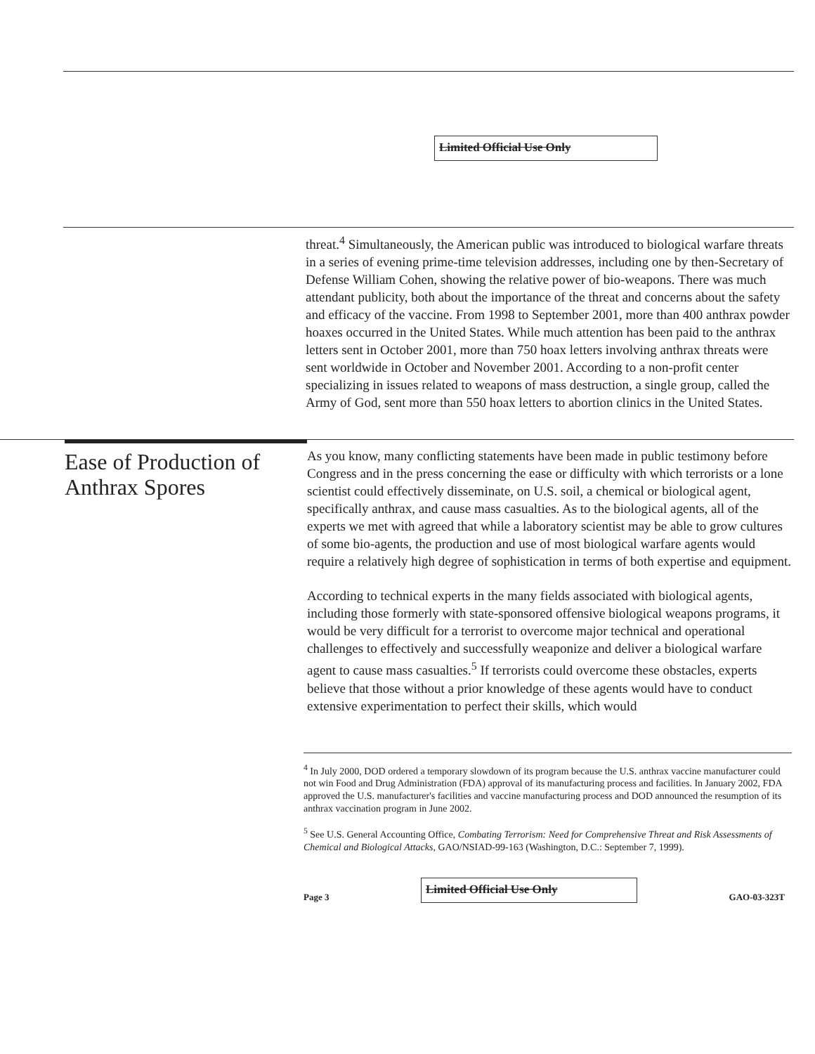Limited Official Use Only
threat.<sup>4</sup> Simultaneously, the American public was introduced to biological warfare threats in a series of evening prime-time television addresses, including one by then-Secretary of Defense William Cohen, showing the relative power of bio-weapons. There was much attendant publicity, both about the importance of the threat and concerns about the safety and efficacy of the vaccine. From 1998 to September 2001, more than 400 anthrax powder hoaxes occurred in the United States. While much attention has been paid to the anthrax letters sent in October 2001, more than 750 hoax letters involving anthrax threats were sent worldwide in October and November 2001. According to a non-profit center specializing in issues related to weapons of mass destruction, a single group, called the Army of God, sent more than 550 hoax letters to abortion clinics in the United States.
Ease of Production of Anthrax Spores
As you know, many conflicting statements have been made in public testimony before Congress and in the press concerning the ease or difficulty with which terrorists or a lone scientist could effectively disseminate, on U.S. soil, a chemical or biological agent, specifically anthrax, and cause mass casualties. As to the biological agents, all of the experts we met with agreed that while a laboratory scientist may be able to grow cultures of some bio-agents, the production and use of most biological warfare agents would require a relatively high degree of sophistication in terms of both expertise and equipment.
According to technical experts in the many fields associated with biological agents, including those formerly with state-sponsored offensive biological weapons programs, it would be very difficult for a terrorist to overcome major technical and operational challenges to effectively and successfully weaponize and deliver a biological warfare agent to cause mass casualties.<sup>5</sup> If terrorists could overcome these obstacles, experts believe that those without a prior knowledge of these agents would have to conduct extensive experimentation to perfect their skills, which would
<sup>4</sup> In July 2000, DOD ordered a temporary slowdown of its program because the U.S. anthrax vaccine manufacturer could not win Food and Drug Administration (FDA) approval of its manufacturing process and facilities. In January 2002, FDA approved the U.S. manufacturer's facilities and vaccine manufacturing process and DOD announced the resumption of its anthrax vaccination program in June 2002.
<sup>5</sup> See U.S. General Accounting Office, Combating Terrorism: Need for Comprehensive Threat and Risk Assessments of Chemical and Biological Attacks, GAO/NSIAD-99-163 (Washington, D.C.: September 7, 1999).
Page 3 Limited Official Use Only GAO-03-323T